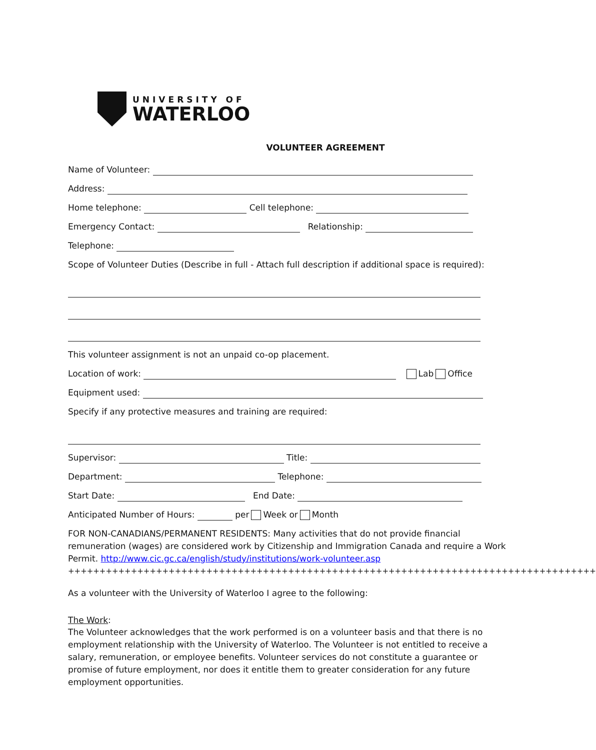UNIVERSITY OF
WATERLOO
VOLUNTEER AGREEMENT
Name of Volunteer:
Address:
Home telephone: Cell telephone:
Emergency Contact: Relationship:
Telephone:
Scope of Volunteer Duties (Describe in full - Attach full description if additional space is required):
This volunteer assignment is not an unpaid co-op placement.
Location of work: Lab Office
Equipment used:
Specify if any protective measures and training are required:
Supervisor: Title:
Department: Telephone:
Start Date: End Date:
Anticipated Number of Hours: per Week or Month
FOR NON-CANADIANS/PERMANENT RESIDENTS: Many activities that do not provide financial remuneration (wages) are considered work by Citizenship and Immigration Canada and require a Work Permit. http://www.cic.gc.ca/english/study/institutions/work-volunteer.asp
++++++++++++++++++++++++++++++++++++++++++++++++++++++++++++++++++++++++++++++++++++
As a volunteer with the University of Waterloo I agree to the following:
The Work:
The Volunteer acknowledges that the work performed is on a volunteer basis and that there is no employment relationship with the University of Waterloo. The Volunteer is not entitled to receive a salary, remuneration, or employee benefits. Volunteer services do not constitute a guarantee or promise of future employment, nor does it entitle them to greater consideration for any future employment opportunities.